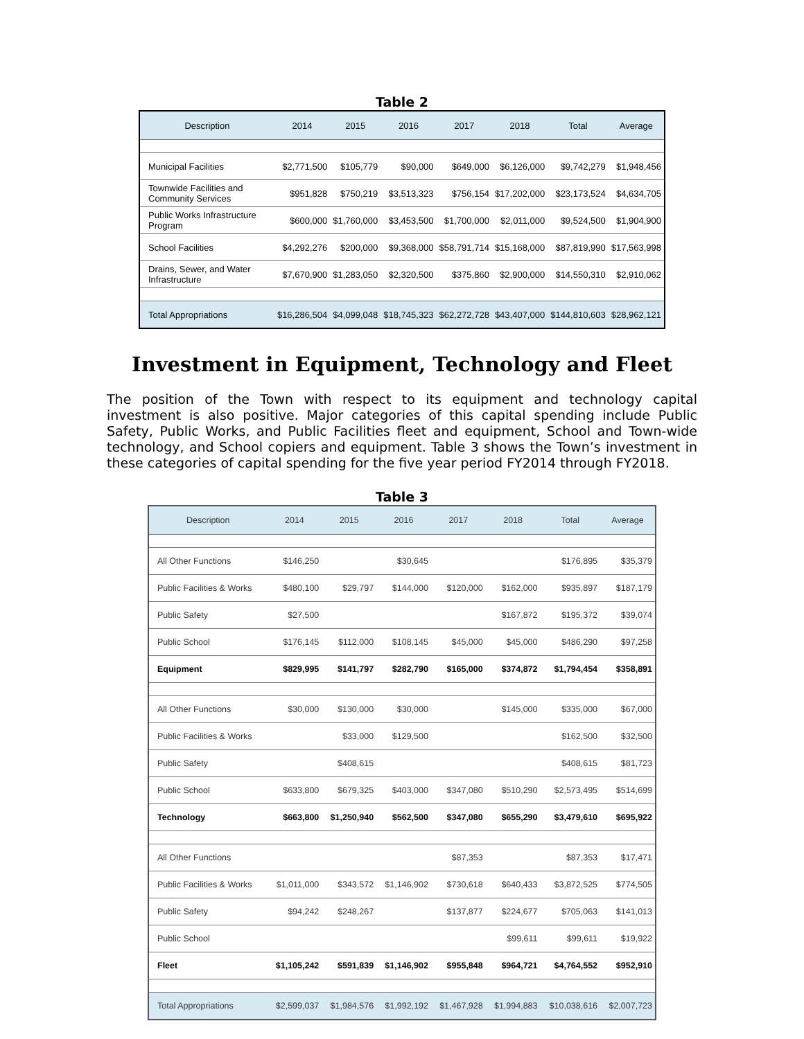Table 2
| Description | 2014 | 2015 | 2016 | 2017 | 2018 | Total | Average |
| --- | --- | --- | --- | --- | --- | --- | --- |
| Municipal Facilities | $2,771,500 | $105,779 | $90,000 | $649,000 | $6,126,000 | $9,742,279 | $1,948,456 |
| Townwide Facilities and Community Services | $951,828 | $750,219 | $3,513,323 | $756,154 | $17,202,000 | $23,173,524 | $4,634,705 |
| Public Works Infrastructure Program | $600,000 | $1,760,000 | $3,453,500 | $1,700,000 | $2,011,000 | $9,524,500 | $1,904,900 |
| School Facilities | $4,292,276 | $200,000 | $9,368,000 | $58,791,714 | $15,168,000 | $87,819,990 | $17,563,998 |
| Drains, Sewer, and Water Infrastructure | $7,670,900 | $1,283,050 | $2,320,500 | $375,860 | $2,900,000 | $14,550,310 | $2,910,062 |
| Total Appropriations | $16,286,504 | $4,099,048 | $18,745,323 | $62,272,728 | $43,407,000 | $144,810,603 | $28,962,121 |
Investment in Equipment, Technology and Fleet
The position of the Town with respect to its equipment and technology capital investment is also positive. Major categories of this capital spending include Public Safety, Public Works, and Public Facilities fleet and equipment, School and Town-wide technology, and School copiers and equipment. Table 3 shows the Town’s investment in these categories of capital spending for the five year period FY2014 through FY2018.
Table 3
| Description | 2014 | 2015 | 2016 | 2017 | 2018 | Total | Average |
| --- | --- | --- | --- | --- | --- | --- | --- |
| All Other Functions | $146,250 | | $30,645 | | | $176,895 | $35,379 |
| Public Facilities & Works | $480,100 | $29,797 | $144,000 | $120,000 | $162,000 | $935,897 | $187,179 |
| Public Safety | $27,500 | | | | $167,872 | $195,372 | $39,074 |
| Public School | $176,145 | $112,000 | $108,145 | $45,000 | $45,000 | $486,290 | $97,258 |
| Equipment | $829,995 | $141,797 | $282,790 | $165,000 | $374,872 | $1,794,454 | $358,891 |
| All Other Functions | $30,000 | $130,000 | $30,000 | | $145,000 | $335,000 | $67,000 |
| Public Facilities & Works | | $33,000 | $129,500 | | | $162,500 | $32,500 |
| Public Safety | | $408,615 | | | | $408,615 | $81,723 |
| Public School | $633,800 | $679,325 | $403,000 | $347,080 | $510,290 | $2,573,495 | $514,699 |
| Technology | $663,800 | $1,250,940 | $562,500 | $347,080 | $655,290 | $3,479,610 | $695,922 |
| All Other Functions | | | | $87,353 | | $87,353 | $17,471 |
| Public Facilities & Works | $1,011,000 | $343,572 | $1,146,902 | $730,618 | $640,433 | $3,872,525 | $774,505 |
| Public Safety | $94,242 | $248,267 | | $137,877 | $224,677 | $705,063 | $141,013 |
| Public School | | | | | $99,611 | $99,611 | $19,922 |
| Fleet | $1,105,242 | $591,839 | $1,146,902 | $955,848 | $964,721 | $4,764,552 | $952,910 |
| Total Appropriations | $2,599,037 | $1,984,576 | $1,992,192 | $1,467,928 | $1,994,883 | $10,038,616 | $2,007,723 |